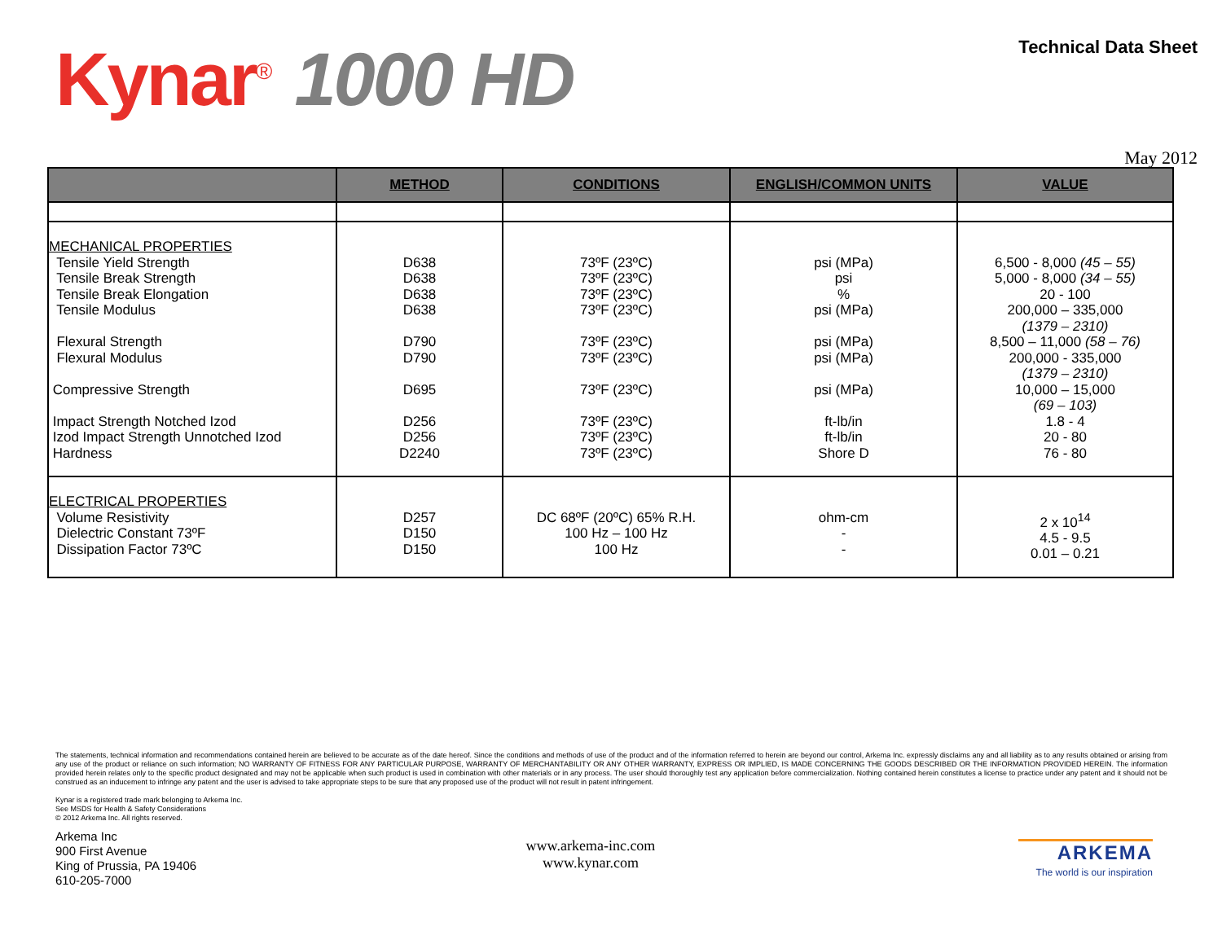Kynar<sup>®</sup> 1000 HD
Technical Data Sheet
May 2012
| | METHOD | CONDITIONS | ENGLISH/COMMON UNITS | VALUE |
| --- | --- | --- | --- | --- |
| MECHANICAL PROPERTIES Tensile Yield Strength Tensile Break Strength Tensile Break Elongation Tensile Modulus Flexural Strength Flexural Modulus Compressive Strength Impact Strength Notched Izod Izod Impact Strength Unnotched Izod Hardness | D638 D638 D638 D638 D790 D790 D695 D256 D256 D2240 | 73ºF (23ºC) 73ºF (23ºC) 73ºF (23ºC) 73ºF (23ºC) 73ºF (23ºC) 73ºF (23ºC) 73ºF (23ºC) 73ºF (23ºC) 73ºF (23ºC) 73ºF (23ºC) | psi (MPa) psi % psi (MPa) psi (MPa) psi (MPa) psi (MPa) ft-lb/in ft-lb/in Shore D | 6,500 - 8,000 (45 – 55) 5,000 - 8,000 (34 – 55) 20 - 100 200,000 – 335,000 (1379 – 2310) 8,500 – 11,000 (58 – 76) 200,000 - 335,000 (1379 – 2310) 10,000 – 15,000 (69 – 103) 1.8 - 4 20 - 80 76 - 80 |
| ELECTRICAL PROPERTIES Volume Resistivity Dielectric Constant 73ºF Dissipation Factor 73ºC | D257 D150 D150 | DC 68ºF (20ºC) 65% R.H. 100 Hz – 100 Hz 100 Hz | ohm-cm - - | 2 x 10<sup>14</sup> 4.5 - 9.5 0.01 – 0.21 |
The statements, technical information and recommendations contained herein are believed to be accurate as of the date hereof. Since the conditions and methods of use of the product and of the information referred to herein are beyond our control, Arkema Inc. expressly disclaims any and all liability as to any results obtained or arising from any use of the product or reliance on such information; NO WARRANTY OF FITNESS FOR ANY PARTICULAR PURPOSE, WARRANTY OF MERCHANTABILITY OR ANY OTHER WARRANTY, EXPRESS OR IMPLIED, IS MADE CONCERNING THE GOODS DESCRIBED OR THE INFORMATION PROVIDED HEREIN. The information provided herein relates only to the specific product designated and may not be applicable when such product is used in combination with other materials or in any process. The user should thoroughly test any application before commercialization. Nothing contained herein constitutes a license to practice under any patent and it should not be construed as an inducement to infringe any patent and the user is advised to take appropriate steps to be sure that any proposed use of the product will not result in patent infringement.
Kynar is a registered trade mark belonging to Arkema Inc.
See MSDS for Health & Safety Considerations
© 2012 Arkema Inc. All rights reserved.
Arkema Inc
900 First Avenue
King of Prussia, PA 19406
610-205-7000
www.arkema-inc.com
www.kynar.com
ARKEMA
The world is our inspiration